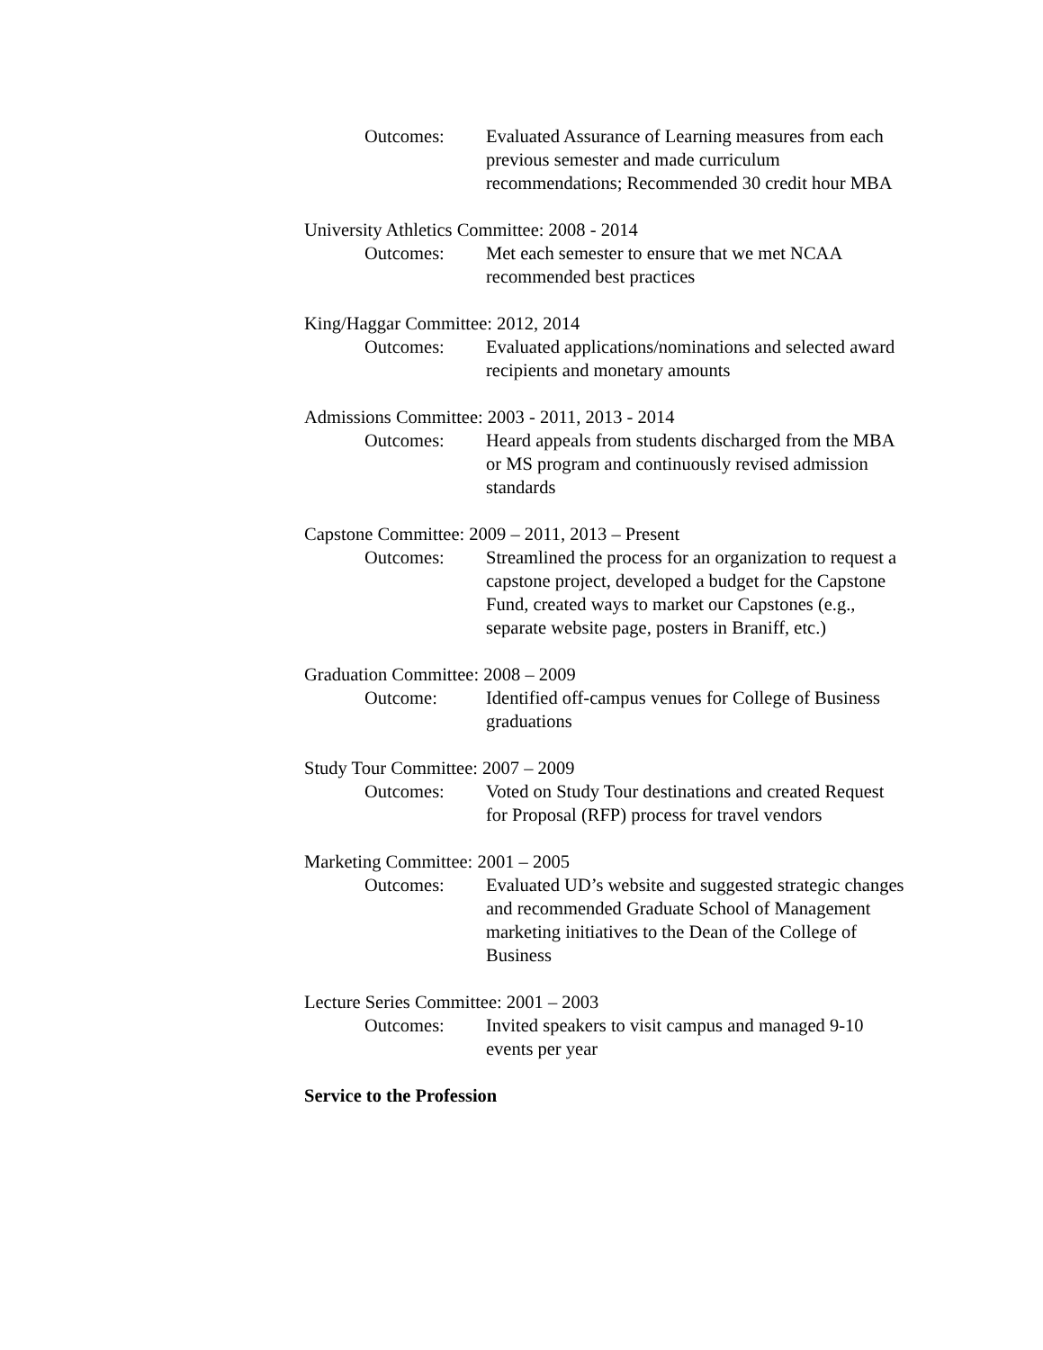Outcomes: Evaluated Assurance of Learning measures from each previous semester and made curriculum recommendations; Recommended 30 credit hour MBA
University Athletics Committee: 2008 - 2014
Outcomes: Met each semester to ensure that we met NCAA recommended best practices
King/Haggar Committee: 2012, 2014
Outcomes: Evaluated applications/nominations and selected award recipients and monetary amounts
Admissions Committee: 2003 - 2011, 2013 - 2014
Outcomes: Heard appeals from students discharged from the MBA or MS program and continuously revised admission standards
Capstone Committee: 2009 – 2011, 2013 – Present
Outcomes: Streamlined the process for an organization to request a capstone project, developed a budget for the Capstone Fund, created ways to market our Capstones (e.g., separate website page, posters in Braniff, etc.)
Graduation Committee: 2008 – 2009
Outcome: Identified off-campus venues for College of Business graduations
Study Tour Committee: 2007 – 2009
Outcomes: Voted on Study Tour destinations and created Request for Proposal (RFP) process for travel vendors
Marketing Committee: 2001 – 2005
Outcomes: Evaluated UD’s website and suggested strategic changes and recommended Graduate School of Management marketing initiatives to the Dean of the College of Business
Lecture Series Committee: 2001 – 2003
Outcomes: Invited speakers to visit campus and managed 9-10 events per year
Service to the Profession